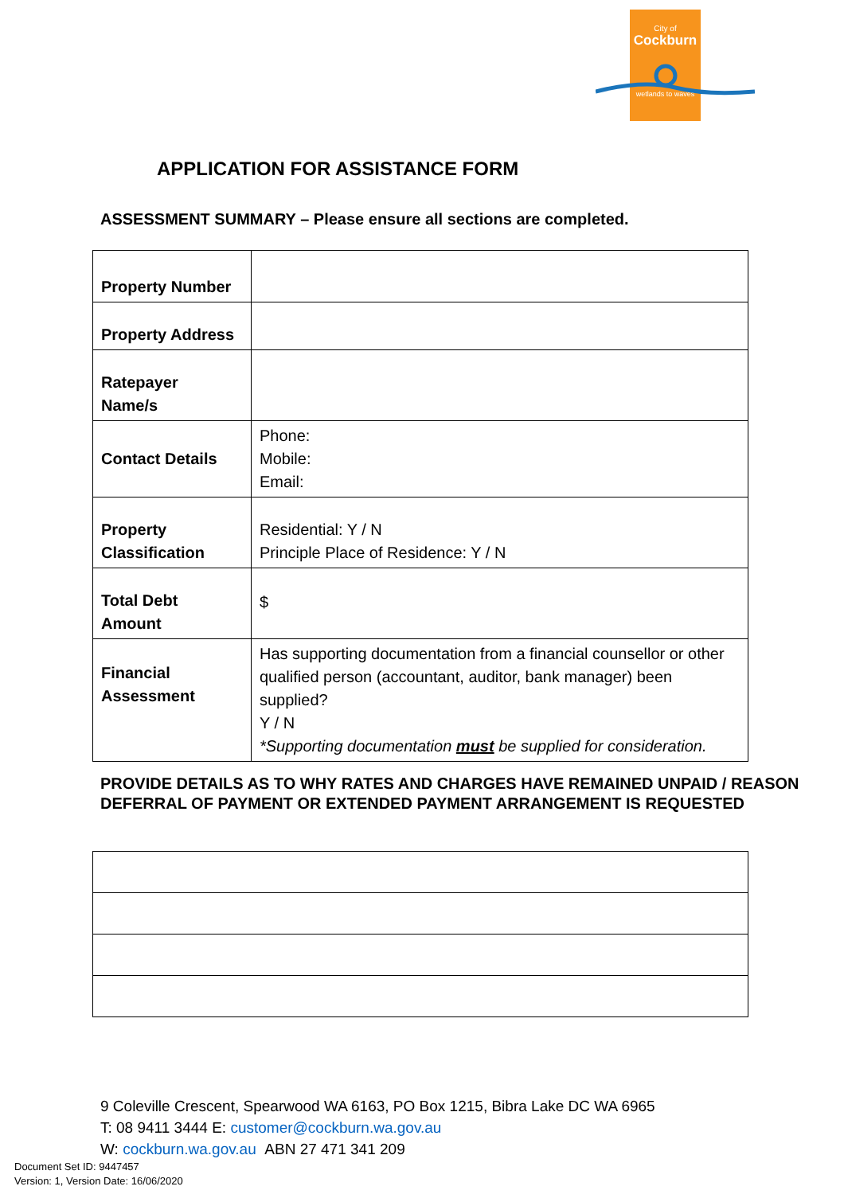City of
Cockburn
wetlands to waves
APPLICATION FOR ASSISTANCE FORM
ASSESSMENT SUMMARY – Please ensure all sections are completed.
| Property Number | |
| Property Address | |
| Ratepayer Name/s | |
| Contact Details | Phone: Mobile: Email: |
| Property Classification | Residential: Y / N Principle Place of Residence: Y / N |
| Total Debt Amount | $ |
| Financial Assessment | Has supporting documentation from a financial counsellor or other qualified person (accountant, auditor, bank manager) been supplied? Y / N *Supporting documentation must be supplied for consideration. |
PROVIDE DETAILS AS TO WHY RATES AND CHARGES HAVE REMAINED UNPAID / REASON DEFERRAL OF PAYMENT OR EXTENDED PAYMENT ARRANGEMENT IS REQUESTED
9 Coleville Crescent, Spearwood WA 6163, PO Box 1215, Bibra Lake DC WA 6965
T: 08 9411 3444 E: customer@cockburn.wa.gov.au
W: cockburn.wa.gov.au ABN 27 471 341 209
Document Set ID: 9447457
Version: 1, Version Date: 16/06/2020